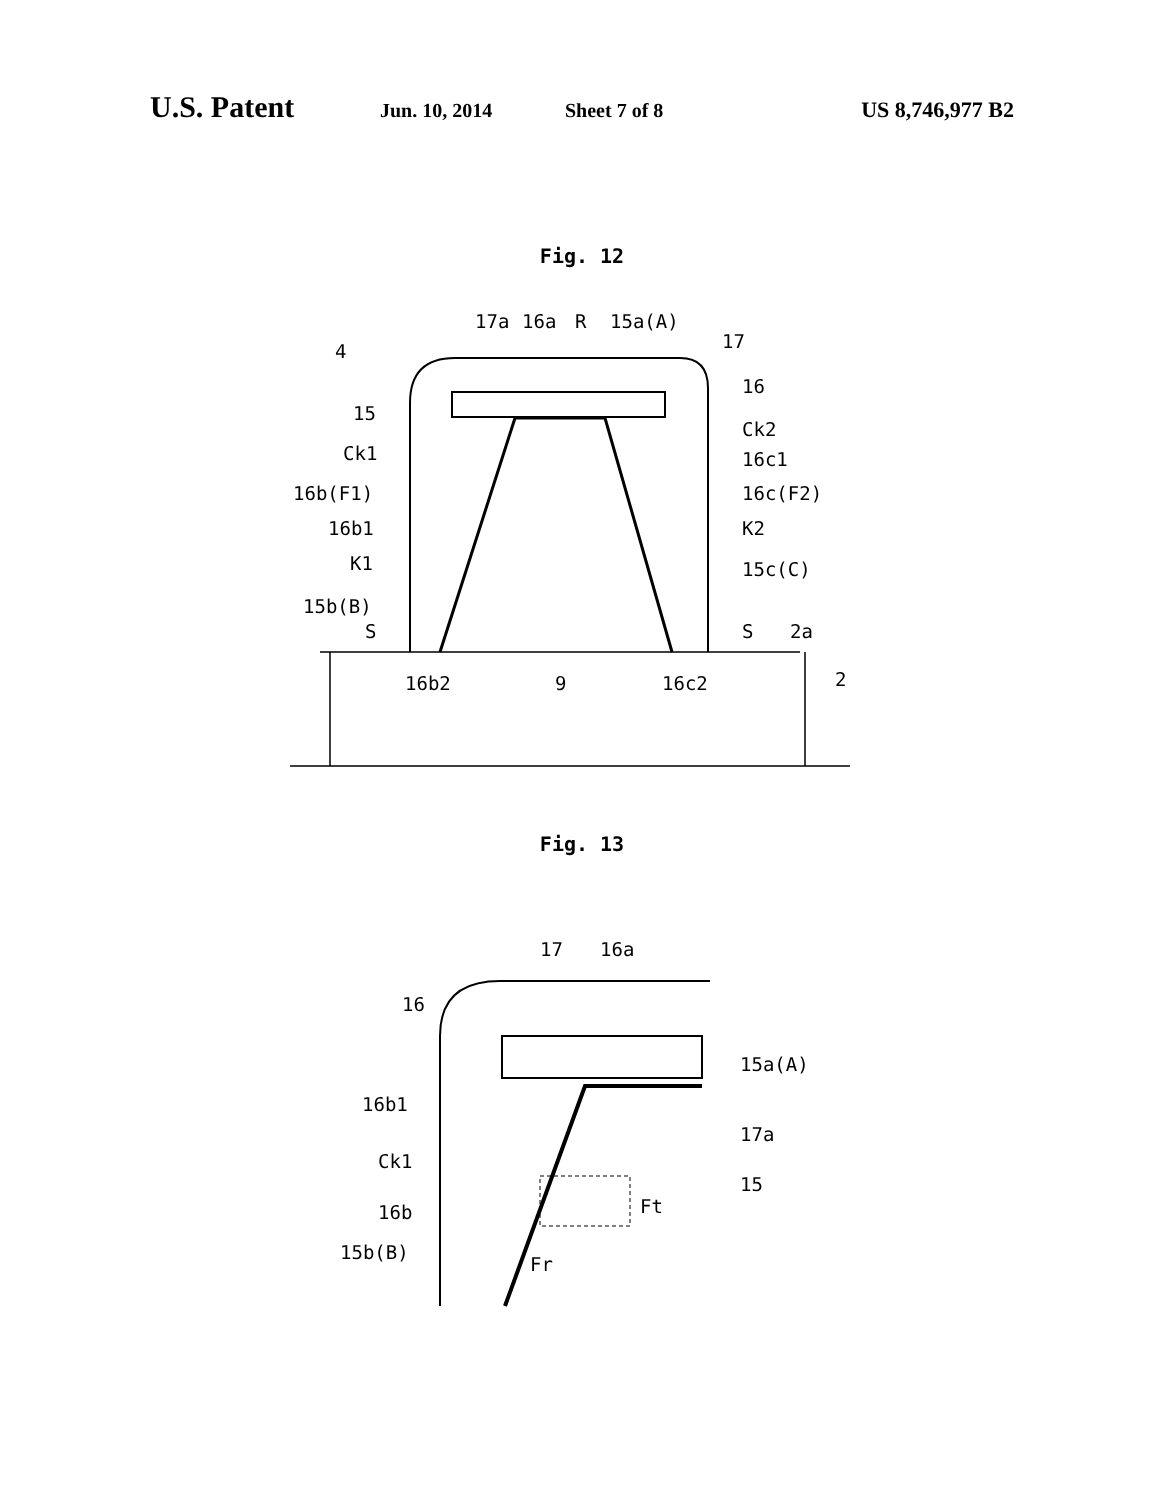U.S. Patent Jun. 10, 2014 Sheet 7 of 8 US 8,746,977 B2
Fig. 12
17a
16a
R
15a(A)
4
17
16
15
Ck2
Ck1
16c1
16b(F1)
16c(F2)
16b1
K2
K1
15c(C)
15b(B)
S
S
2a
16b2
9
16c2
2
Fig. 13
17
16a
16
15a(A)
16b1
17a
Ck1
15
16b
Ft
15b(B)
Fr